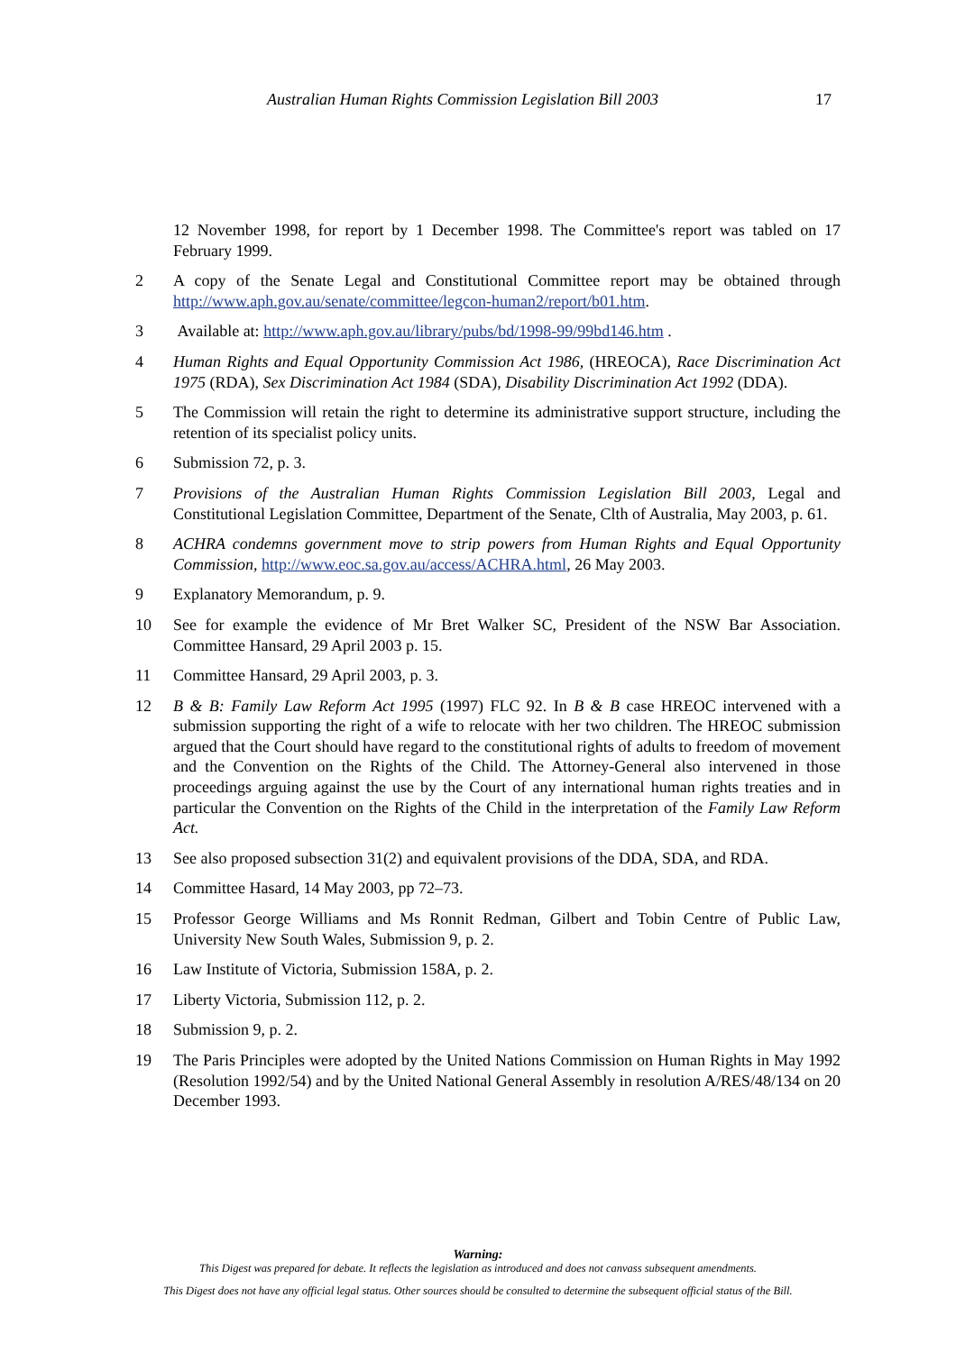Australian Human Rights Commission Legislation Bill 2003 17
12 November 1998, for report by 1 December 1998. The Committee's report was tabled on 17 February 1999.
2 A copy of the Senate Legal and Constitutional Committee report may be obtained through http://www.aph.gov.au/senate/committee/legcon-human2/report/b01.htm.
3 Available at: http://www.aph.gov.au/library/pubs/bd/1998-99/99bd146.htm .
4 Human Rights and Equal Opportunity Commission Act 1986, (HREOCA), Race Discrimination Act 1975 (RDA), Sex Discrimination Act 1984 (SDA), Disability Discrimination Act 1992 (DDA).
5 The Commission will retain the right to determine its administrative support structure, including the retention of its specialist policy units.
6 Submission 72, p. 3.
7 Provisions of the Australian Human Rights Commission Legislation Bill 2003, Legal and Constitutional Legislation Committee, Department of the Senate, Clth of Australia, May 2003, p. 61.
8 ACHRA condemns government move to strip powers from Human Rights and Equal Opportunity Commission, http://www.eoc.sa.gov.au/access/ACHRA.html, 26 May 2003.
9 Explanatory Memorandum, p. 9.
10 See for example the evidence of Mr Bret Walker SC, President of the NSW Bar Association. Committee Hansard, 29 April 2003 p. 15.
11 Committee Hansard, 29 April 2003, p. 3.
12 B & B: Family Law Reform Act 1995 (1997) FLC 92. In B & B case HREOC intervened with a submission supporting the right of a wife to relocate with her two children. The HREOC submission argued that the Court should have regard to the constitutional rights of adults to freedom of movement and the Convention on the Rights of the Child. The Attorney-General also intervened in those proceedings arguing against the use by the Court of any international human rights treaties and in particular the Convention on the Rights of the Child in the interpretation of the Family Law Reform Act.
13 See also proposed subsection 31(2) and equivalent provisions of the DDA, SDA, and RDA.
14 Committee Hasard, 14 May 2003, pp 72–73.
15 Professor George Williams and Ms Ronnit Redman, Gilbert and Tobin Centre of Public Law, University New South Wales, Submission 9, p. 2.
16 Law Institute of Victoria, Submission 158A, p. 2.
17 Liberty Victoria, Submission 112, p. 2.
18 Submission 9, p. 2.
19 The Paris Principles were adopted by the United Nations Commission on Human Rights in May 1992 (Resolution 1992/54) and by the United National General Assembly in resolution A/RES/48/134 on 20 December 1993.
Warning:
This Digest was prepared for debate. It reflects the legislation as introduced and does not canvass subsequent amendments.
This Digest does not have any official legal status. Other sources should be consulted to determine the subsequent official status of the Bill.